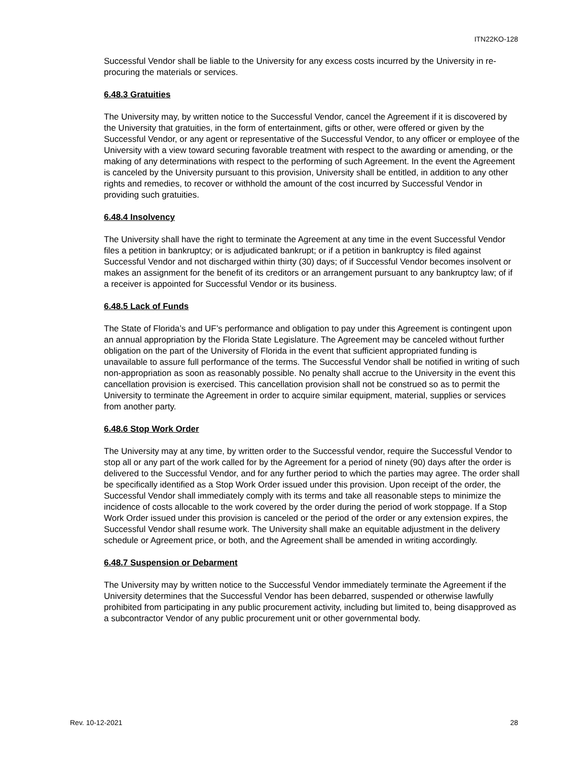ITN22KO-128
Successful Vendor shall be liable to the University for any excess costs incurred by the University in re-procuring the materials or services.
6.48.3 Gratuities
The University may, by written notice to the Successful Vendor, cancel the Agreement if it is discovered by the University that gratuities, in the form of entertainment, gifts or other, were offered or given by the Successful Vendor, or any agent or representative of the Successful Vendor, to any officer or employee of the University with a view toward securing favorable treatment with respect to the awarding or amending, or the making of any determinations with respect to the performing of such Agreement. In the event the Agreement is canceled by the University pursuant to this provision, University shall be entitled, in addition to any other rights and remedies, to recover or withhold the amount of the cost incurred by Successful Vendor in providing such gratuities.
6.48.4 Insolvency
The University shall have the right to terminate the Agreement at any time in the event Successful Vendor files a petition in bankruptcy; or is adjudicated bankrupt; or if a petition in bankruptcy is filed against Successful Vendor and not discharged within thirty (30) days; of if Successful Vendor becomes insolvent or makes an assignment for the benefit of its creditors or an arrangement pursuant to any bankruptcy law; of if a receiver is appointed for Successful Vendor or its business.
6.48.5 Lack of Funds
The State of Florida’s and UF’s performance and obligation to pay under this Agreement is contingent upon an annual appropriation by the Florida State Legislature. The Agreement may be canceled without further obligation on the part of the University of Florida in the event that sufficient appropriated funding is unavailable to assure full performance of the terms. The Successful Vendor shall be notified in writing of such non-appropriation as soon as reasonably possible. No penalty shall accrue to the University in the event this cancellation provision is exercised. This cancellation provision shall not be construed so as to permit the University to terminate the Agreement in order to acquire similar equipment, material, supplies or services from another party.
6.48.6 Stop Work Order
The University may at any time, by written order to the Successful vendor, require the Successful Vendor to stop all or any part of the work called for by the Agreement for a period of ninety (90) days after the order is delivered to the Successful Vendor, and for any further period to which the parties may agree. The order shall be specifically identified as a Stop Work Order issued under this provision. Upon receipt of the order, the Successful Vendor shall immediately comply with its terms and take all reasonable steps to minimize the incidence of costs allocable to the work covered by the order during the period of work stoppage. If a Stop Work Order issued under this provision is canceled or the period of the order or any extension expires, the Successful Vendor shall resume work. The University shall make an equitable adjustment in the delivery schedule or Agreement price, or both, and the Agreement shall be amended in writing accordingly.
6.48.7 Suspension or Debarment
The University may by written notice to the Successful Vendor immediately terminate the Agreement if the University determines that the Successful Vendor has been debarred, suspended or otherwise lawfully prohibited from participating in any public procurement activity, including but limited to, being disapproved as a subcontractor Vendor of any public procurement unit or other governmental body.
Rev. 10-12-2021 28